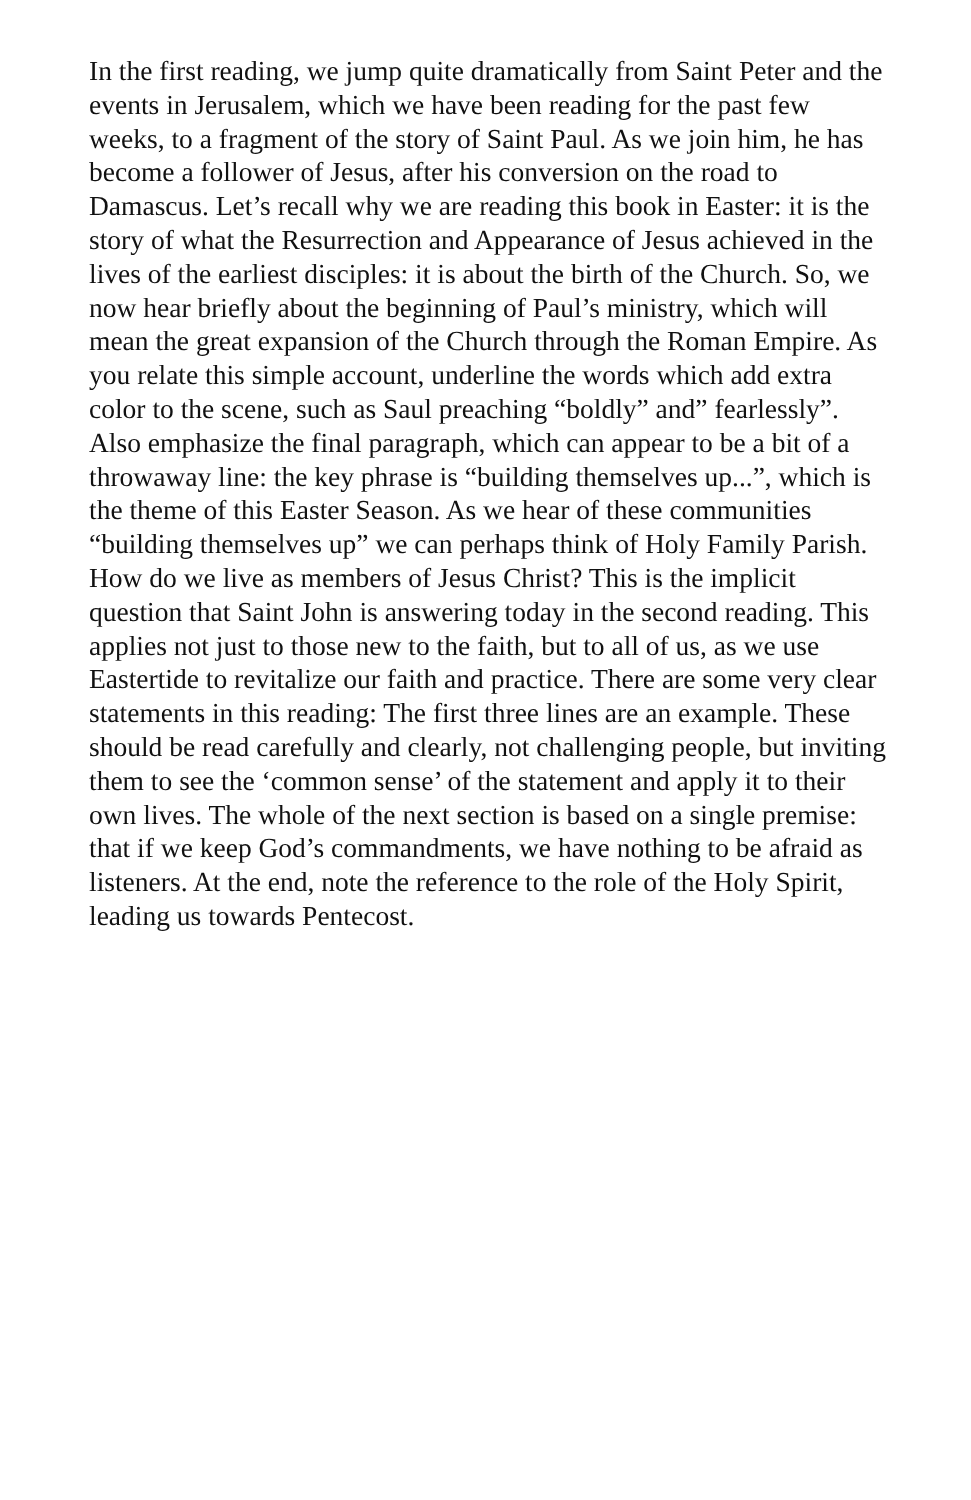In the first reading, we jump quite dramatically from Saint Peter and the events in Jerusalem, which we have been reading for the past few weeks, to a fragment of the story of Saint Paul. As we join him, he has become a follower of Jesus, after his conversion on the road to Damascus. Let’s recall why we are reading this book in Easter: it is the story of what the Resurrection and Appearance of Jesus achieved in the lives of the earliest disciples: it is about the birth of the Church. So, we now hear briefly about the beginning of Paul’s ministry, which will mean the great expansion of the Church through the Roman Empire. As you relate this simple account, underline the words which add extra color to the scene, such as Saul preaching “boldly” and” fearlessly”. Also emphasize the final paragraph, which can appear to be a bit of a throwaway line: the key phrase is “building themselves up...”, which is the theme of this Easter Season. As we hear of these communities “building themselves up” we can perhaps think of Holy Family Parish. How do we live as members of Jesus Christ? This is the implicit question that Saint John is answering today in the second reading. This applies not just to those new to the faith, but to all of us, as we use Eastertide to revitalize our faith and practice. There are some very clear statements in this reading: The first three lines are an example. These should be read carefully and clearly, not challenging people, but inviting them to see the ‘common sense’ of the statement and apply it to their own lives. The whole of the next section is based on a single premise: that if we keep God’s commandments, we have nothing to be afraid as listeners. At the end, note the reference to the role of the Holy Spirit, leading us towards Pentecost.